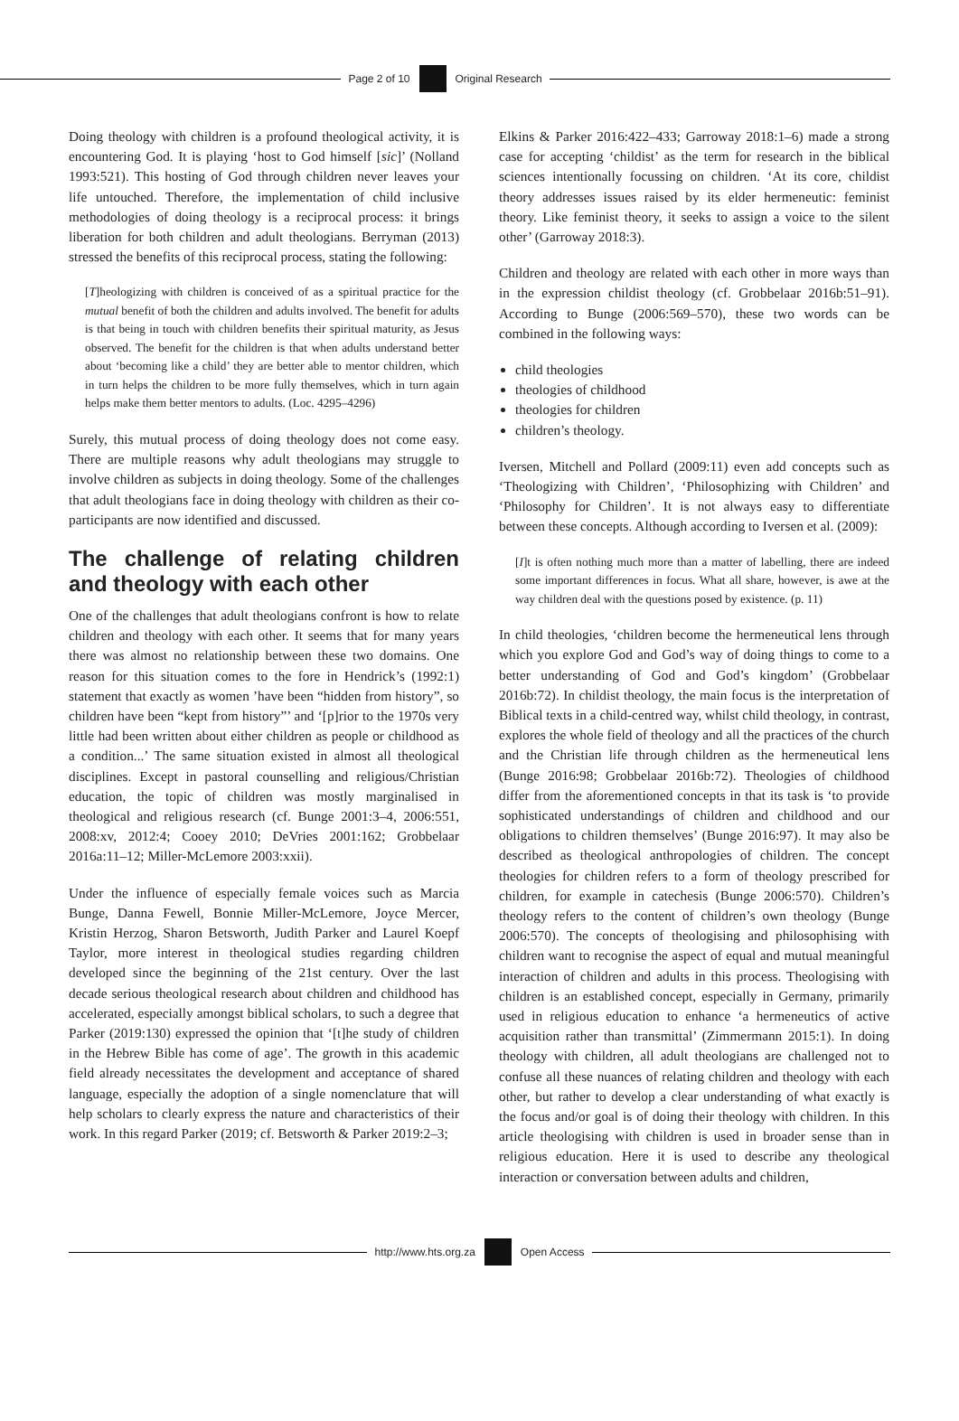Page 2 of 10 Original Research
Doing theology with children is a profound theological activity, it is encountering God. It is playing ‘host to God himself [sic]’ (Nolland 1993:521). This hosting of God through children never leaves your life untouched. Therefore, the implementation of child inclusive methodologies of doing theology is a reciprocal process: it brings liberation for both children and adult theologians. Berryman (2013) stressed the benefits of this reciprocal process, stating the following:
[T]heologizing with children is conceived of as a spiritual practice for the mutual benefit of both the children and adults involved. The benefit for adults is that being in touch with children benefits their spiritual maturity, as Jesus observed. The benefit for the children is that when adults understand better about ‘becoming like a child’ they are better able to mentor children, which in turn helps the children to be more fully themselves, which in turn again helps make them better mentors to adults. (Loc. 4295–4296)
Surely, this mutual process of doing theology does not come easy. There are multiple reasons why adult theologians may struggle to involve children as subjects in doing theology. Some of the challenges that adult theologians face in doing theology with children as their co-participants are now identified and discussed.
The challenge of relating children and theology with each other
One of the challenges that adult theologians confront is how to relate children and theology with each other. It seems that for many years there was almost no relationship between these two domains. One reason for this situation comes to the fore in Hendrick’s (1992:1) statement that exactly as women ’have been “hidden from history”, so children have been “kept from history”’ and ‘[p]rior to the 1970s very little had been written about either children as people or childhood as a condition...’ The same situation existed in almost all theological disciplines. Except in pastoral counselling and religious/Christian education, the topic of children was mostly marginalised in theological and religious research (cf. Bunge 2001:3–4, 2006:551, 2008:xv, 2012:4; Cooey 2010; DeVries 2001:162; Grobbelaar 2016a:11–12; Miller-McLemore 2003:xxii).
Under the influence of especially female voices such as Marcia Bunge, Danna Fewell, Bonnie Miller-McLemore, Joyce Mercer, Kristin Herzog, Sharon Betsworth, Judith Parker and Laurel Koepf Taylor, more interest in theological studies regarding children developed since the beginning of the 21st century. Over the last decade serious theological research about children and childhood has accelerated, especially amongst biblical scholars, to such a degree that Parker (2019:130) expressed the opinion that ‘[t]he study of children in the Hebrew Bible has come of age’. The growth in this academic field already necessitates the development and acceptance of shared language, especially the adoption of a single nomenclature that will help scholars to clearly express the nature and characteristics of their work. In this regard Parker (2019; cf. Betsworth & Parker 2019:2–3;
Elkins & Parker 2016:422–433; Garroway 2018:1–6) made a strong case for accepting ‘childist’ as the term for research in the biblical sciences intentionally focussing on children. ‘At its core, childist theory addresses issues raised by its elder hermeneutic: feminist theory. Like feminist theory, it seeks to assign a voice to the silent other’ (Garroway 2018:3).
Children and theology are related with each other in more ways than in the expression childist theology (cf. Grobbelaar 2016b:51–91). According to Bunge (2006:569–570), these two words can be combined in the following ways:
child theologies
theologies of childhood
theologies for children
children’s theology.
Iversen, Mitchell and Pollard (2009:11) even add concepts such as ‘Theologizing with Children’, ‘Philosophizing with Children’ and ‘Philosophy for Children’. It is not always easy to differentiate between these concepts. Although according to Iversen et al. (2009):
[I]t is often nothing much more than a matter of labelling, there are indeed some important differences in focus. What all share, however, is awe at the way children deal with the questions posed by existence. (p. 11)
In child theologies, ‘children become the hermeneutical lens through which you explore God and God’s way of doing things to come to a better understanding of God and God’s kingdom’ (Grobbelaar 2016b:72). In childist theology, the main focus is the interpretation of Biblical texts in a child-centred way, whilst child theology, in contrast, explores the whole field of theology and all the practices of the church and the Christian life through children as the hermeneutical lens (Bunge 2016:98; Grobbelaar 2016b:72). Theologies of childhood differ from the aforementioned concepts in that its task is ‘to provide sophisticated understandings of children and childhood and our obligations to children themselves’ (Bunge 2016:97). It may also be described as theological anthropologies of children. The concept theologies for children refers to a form of theology prescribed for children, for example in catechesis (Bunge 2006:570). Children’s theology refers to the content of children’s own theology (Bunge 2006:570). The concepts of theologising and philosophising with children want to recognise the aspect of equal and mutual meaningful interaction of children and adults in this process. Theologising with children is an established concept, especially in Germany, primarily used in religious education to enhance ‘a hermeneutics of active acquisition rather than transmittal’ (Zimmermann 2015:1). In doing theology with children, all adult theologians are challenged not to confuse all these nuances of relating children and theology with each other, but rather to develop a clear understanding of what exactly is the focus and/or goal is of doing their theology with children. In this article theologising with children is used in broader sense than in religious education. Here it is used to describe any theological interaction or conversation between adults and children,
http://www.hts.org.za Open Access